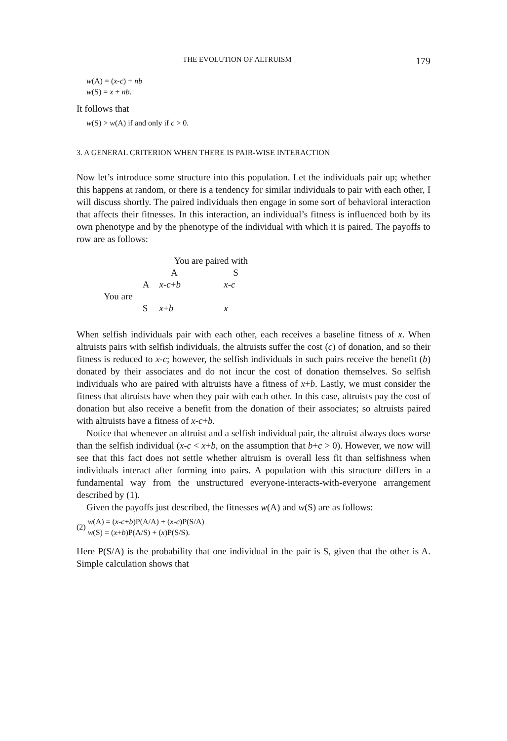THE EVOLUTION OF ALTRUISM 179
w(A) = (x-c) + nb
w(S) = x + nb.
It follows that
w(S) > w(A) if and only if c > 0.
3. A GENERAL CRITERION WHEN THERE IS PAIR-WISE INTERACTION
Now let’s introduce some structure into this population. Let the individuals pair up; whether this happens at random, or there is a tendency for similar individuals to pair with each other, I will discuss shortly. The paired individuals then engage in some sort of behavioral interaction that affects their fitnesses. In this interaction, an individual’s fitness is influenced both by its own phenotype and by the phenotype of the individual with which it is paired. The payoffs to row are as follows:
| | | You are paired with | |
| | | A | S |
| | A | x - c + b | x - c |
| You are | | | |
| | S | x + b | x |
When selfish individuals pair with each other, each receives a baseline fitness of x. When altruists pairs with selfish individuals, the altruists suffer the cost (c) of donation, and so their fitness is reduced to x-c; however, the selfish individuals in such pairs receive the benefit (b) donated by their associates and do not incur the cost of donation themselves. So selfish individuals who are paired with altruists have a fitness of x+b. Lastly, we must consider the fitness that altruists have when they pair with each other. In this case, altruists pay the cost of donation but also receive a benefit from the donation of their associates; so altruists paired with altruists have a fitness of x-c+b.
Notice that whenever an altruist and a selfish individual pair, the altruist always does worse than the selfish individual (x-c < x+b, on the assumption that b+c > 0). However, we now will see that this fact does not settle whether altruism is overall less fit than selfishness when individuals interact after forming into pairs. A population with this structure differs in a fundamental way from the unstructured everyone-interacts-with-everyone arrangement described by (1).
Given the payoffs just described, the fitnesses w(A) and w(S) are as follows:
(2) w(A) = (x-c+b)P(A/A) + (x-c)P(S/A)
w(S) = (x+b)P(A/S) + (x)P(S/S).
Here P(S/A) is the probability that one individual in the pair is S, given that the other is A. Simple calculation shows that